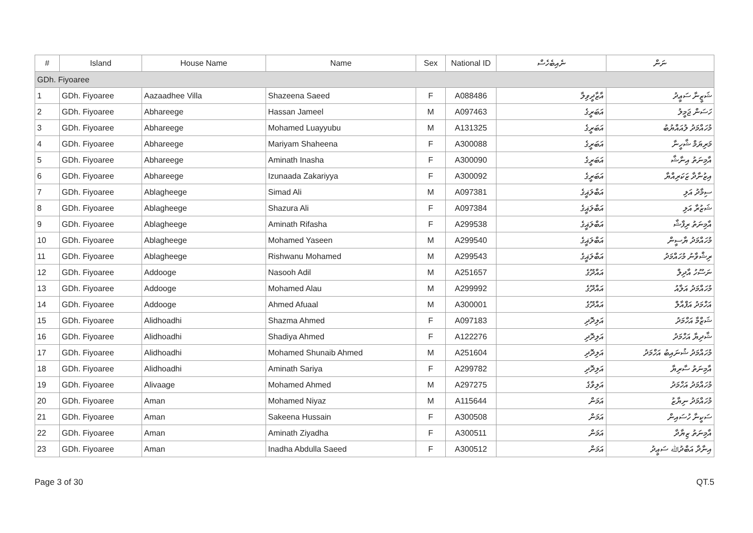| # | Island | House Name | Name | Sex | National ID | ނެއިބެހެސް | ނަން |
| --- | --- | --- | --- | --- | --- | --- | --- |
| GDh. Fiyoaree | | | | | | | |
| 1 | GDh. Fiyoaree | Aazaadhee Villa | Shazeena Saeed | F | A088486 | އާޒާދީވިލާ | ޝަޒީނާ ސަޢީދު |
| 2 | GDh. Fiyoaree | Abhareege | Hassan Jameel | M | A097463 | އަބަރީގެ | ހަސަން ޖަމީލު |
| 3 | GDh. Fiyoaree | Abhareege | Mohamed Luayyubu | M | A131325 | އަބަރީގެ | މުހައްމަދު ލުއައްޔުބު |
| 4 | GDh. Fiyoaree | Abhareege | Mariyam Shaheena | F | A300088 | އަބަރީގެ | މަރިޔަމް ޝާހީނާ |
| 5 | GDh. Fiyoaree | Abhareege | Aminath Inasha | F | A300090 | އަބަރީގެ | އާމިނަތު އިނާޝާ |
| 6 | GDh. Fiyoaree | Abhareege | Izunaada Zakariyya | F | A300092 | އަބަރީގެ | އިޒުނާދާ ޒަކަރިއްޔާ |
| 7 | GDh. Fiyoaree | Ablagheege | Simad Ali | M | A097381 | އަބްލަޣީގެ | ސިމާދު އަލި |
| 8 | GDh. Fiyoaree | Ablagheege | Shazura Ali | F | A097384 | އަބްލަޣީގެ | ޝަޒުރާ އަލި |
| 9 | GDh. Fiyoaree | Ablagheege | Aminath Rifasha | F | A299538 | އަބްލަޣީގެ | އާމިނަތު ރިފާޝާ |
| 10 | GDh. Fiyoaree | Ablagheege | Mohamed Yaseen | M | A299540 | އަބްލަޣީގެ | މުހައްމަދު ޔާސީން |
| 11 | GDh. Fiyoaree | Ablagheege | Rishwanu Mohamed | M | A299543 | އަބްލަޣީގެ | ރިޝްވާނު މުހައްމަދު |
| 12 | GDh. Fiyoaree | Addooge | Nasooh Adil | M | A251657 | އައްދޫގެ | ނަސޫހު އާދިލް |
| 13 | GDh. Fiyoaree | Addooge | Mohamed Alau | M | A299992 | އައްދޫގެ | މުހައްމަދު އަލާއު |
| 14 | GDh. Fiyoaree | Addooge | Ahmed Afuaal | M | A300001 | އައްދޫގެ | އަހްމަދު އަފްއާލް |
| 15 | GDh. Fiyoaree | Alidhoadhi | Shazma Ahmed | F | A097183 | އަލިދޮދި | ޝަޒްމާ އަހްމަދު |
| 16 | GDh. Fiyoaree | Alidhoadhi | Shadiya Ahmed | F | A122276 | އަލިދޮދި | ޝާދިޔާ އަހްމަދު |
| 17 | GDh. Fiyoaree | Alidhoadhi | Mohamed Shunaib Ahmed | M | A251604 | އަލިދޮދި | މުހައްމަދު ޝުނައިބު އަހްމަދު |
| 18 | GDh. Fiyoaree | Alidhoadhi | Aminath Sariya | F | A299782 | އަލިދޮދި | އާމިނަތު ސާރިޔާ |
| 19 | GDh. Fiyoaree | Alivaage | Mohamed Ahmed | M | A297275 | އަލިވާގެ | މުހައްމަދު އަހްމަދު |
| 20 | GDh. Fiyoaree | Aman | Mohamed Niyaz | M | A115644 | އަމަން | މުހައްމަދު ނިޔާޒު |
| 21 | GDh. Fiyoaree | Aman | Sakeena Hussain | F | A300508 | އަމަން | ސަކީނާ ހުސައިން |
| 22 | GDh. Fiyoaree | Aman | Aminath Ziyadha | F | A300511 | އަމަން | އާމިނަތު ޒިޔާދާ |
| 23 | GDh. Fiyoaree | Aman | Inadha Abdulla Saeed | F | A300512 | އަމަން | އިނާދާ އަބްދުﷲ ސަޢީދު |
Page 3 of 30 QT.5